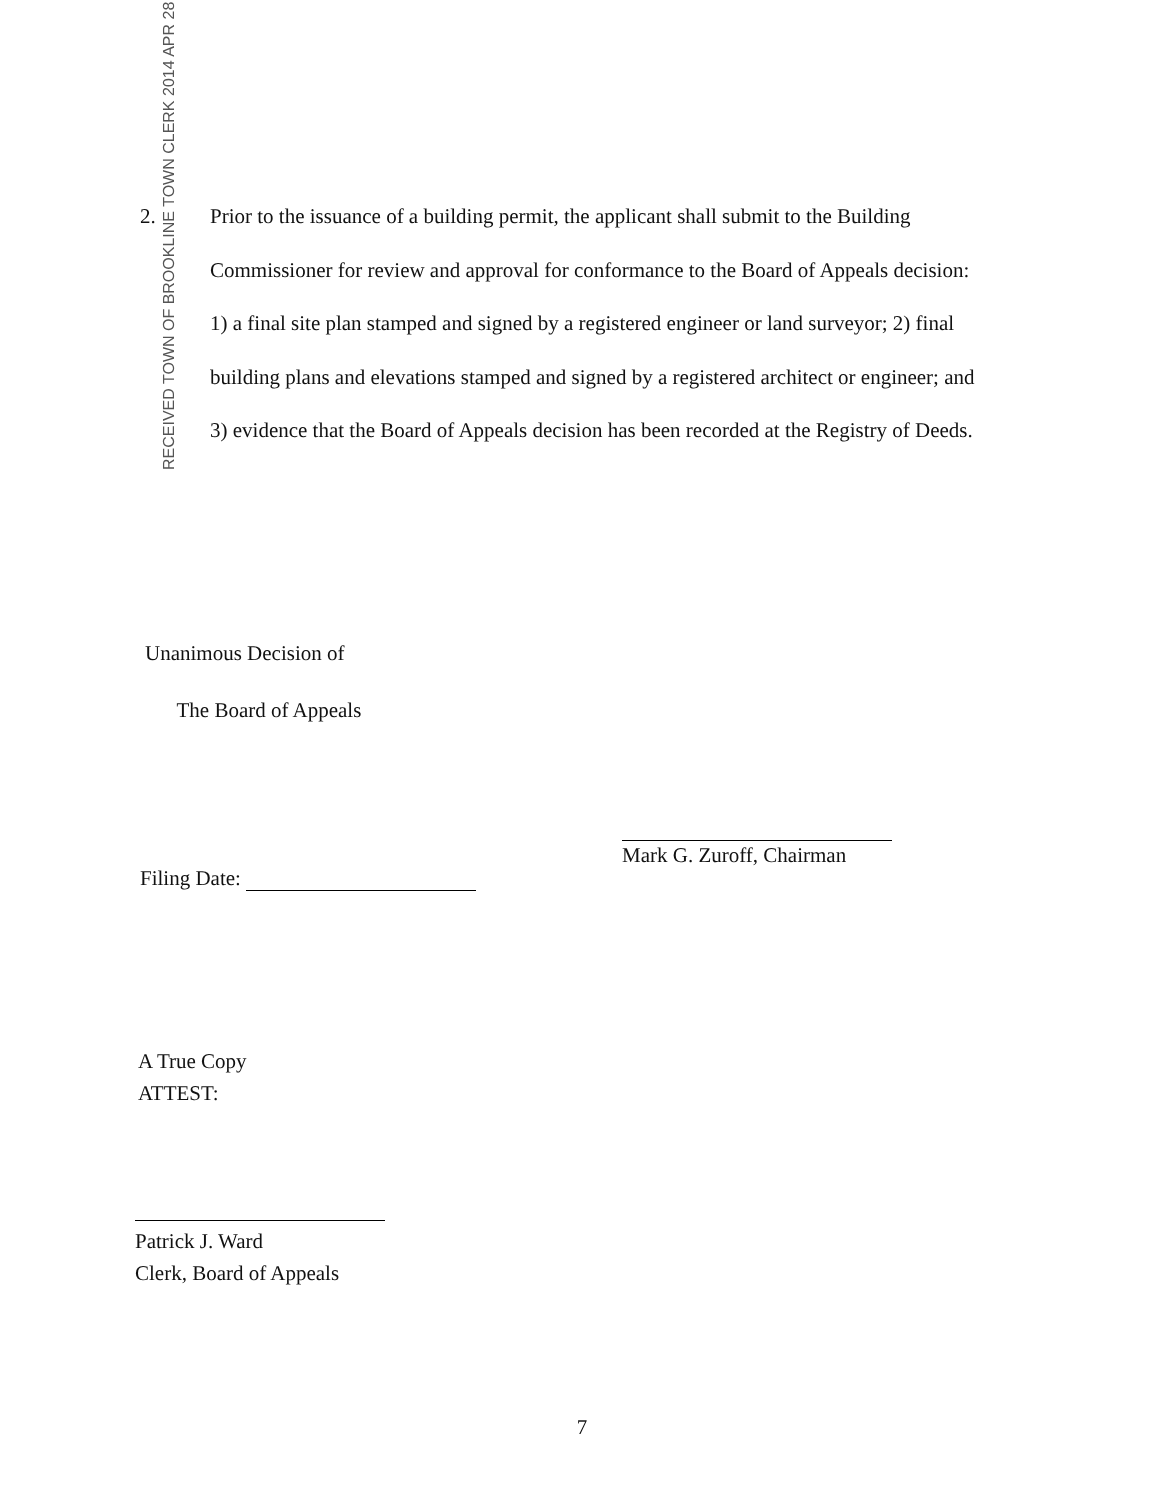2. Prior to the issuance of a building permit, the applicant shall submit to the Building Commissioner for review and approval for conformance to the Board of Appeals decision: 1) a final site plan stamped and signed by a registered engineer or land surveyor; 2) final building plans and elevations stamped and signed by a registered architect or engineer; and 3) evidence that the Board of Appeals decision has been recorded at the Registry of Deeds.
RECEIVED TOWN OF BROOKLINE TOWN CLERK 2014 APR 28
Unanimous Decision of
The Board of Appeals
Filing Date:
Mark G. Zuroff, Chairman
A True Copy
ATTEST:
Patrick J. Ward
Clerk, Board of Appeals
7